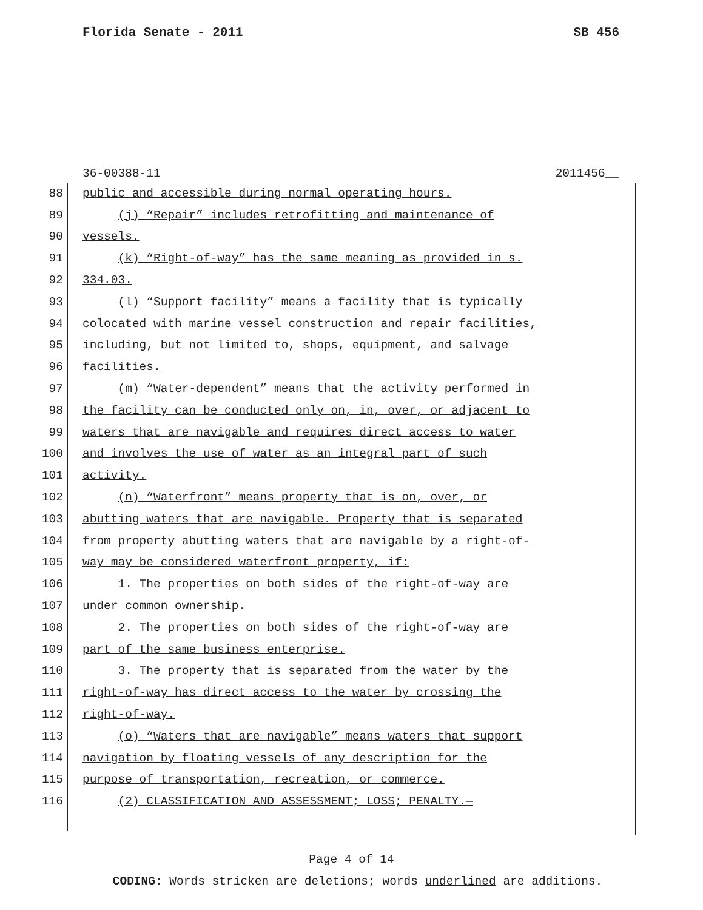Florida Senate - 2011 SB 456
36-00388-11 2011456__
88 public and accessible during normal operating hours.
89 (j) “Repair” includes retrofitting and maintenance of
90 vessels.
91 (k) “Right-of-way” has the same meaning as provided in s.
92 334.03.
93 (l) “Support facility” means a facility that is typically
94 colocated with marine vessel construction and repair facilities,
95 including, but not limited to, shops, equipment, and salvage
96 facilities.
97 (m) “Water-dependent” means that the activity performed in
98 the facility can be conducted only on, in, over, or adjacent to
99 waters that are navigable and requires direct access to water
100 and involves the use of water as an integral part of such
101 activity.
102 (n) “Waterfront” means property that is on, over, or
103 abutting waters that are navigable. Property that is separated
104 from property abutting waters that are navigable by a right-of-
105 way may be considered waterfront property, if:
106 1. The properties on both sides of the right-of-way are
107 under common ownership.
108 2. The properties on both sides of the right-of-way are
109 part of the same business enterprise.
110 3. The property that is separated from the water by the
111 right-of-way has direct access to the water by crossing the
112 right-of-way.
113 (o) “Waters that are navigable” means waters that support
114 navigation by floating vessels of any description for the
115 purpose of transportation, recreation, or commerce.
116 (2) CLASSIFICATION AND ASSESSMENT; LOSS; PENALTY.—
Page 4 of 14
CODING: Words stricken are deletions; words underlined are additions.